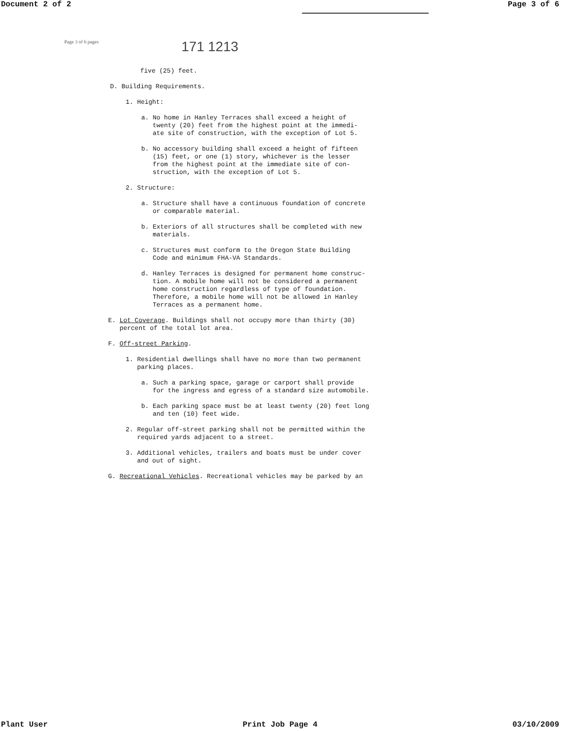Document 2 of 2 Page 3 of 6
Page 3 of 6 pages 171 1213
five (25) feet.
D. Building Requirements.
1. Height:
a. No home in Hanley Terraces shall exceed a height of
twenty (20) feet from the highest point at the immedi-
ate site of construction, with the exception of Lot 5.
b. No accessory building shall exceed a height of fifteen
(15) feet, or one (1) story, whichever is the lesser
from the highest point at the immediate site of con-
struction, with the exception of Lot 5.
2. Structure:
a. Structure shall have a continuous foundation of concrete
or comparable material.
b. Exteriors of all structures shall be completed with new
materials.
c. Structures must conform to the Oregon State Building
Code and minimum FHA-VA Standards.
d. Hanley Terraces is designed for permanent home construc-
tion. A mobile home will not be considered a permanent
home construction regardless of type of foundation.
Therefore, a mobile home will not be allowed in Hanley
Terraces as a permanent home.
E. Lot Coverage. Buildings shall not occupy more than thirty (30)
percent of the total lot area.
F. Off-street Parking.
1. Residential dwellings shall have no more than two permanent
parking places.
a. Such a parking space, garage or carport shall provide
for the ingress and egress of a standard size automobile.
b. Each parking space must be at least twenty (20) feet long
and ten (10) feet wide.
2. Regular off-street parking shall not be permitted within the
required yards adjacent to a street.
3. Additional vehicles, trailers and boats must be under cover
and out of sight.
G. Recreational Vehicles. Recreational vehicles may be parked by an
Plant User Print Job Page 4 03/10/2009